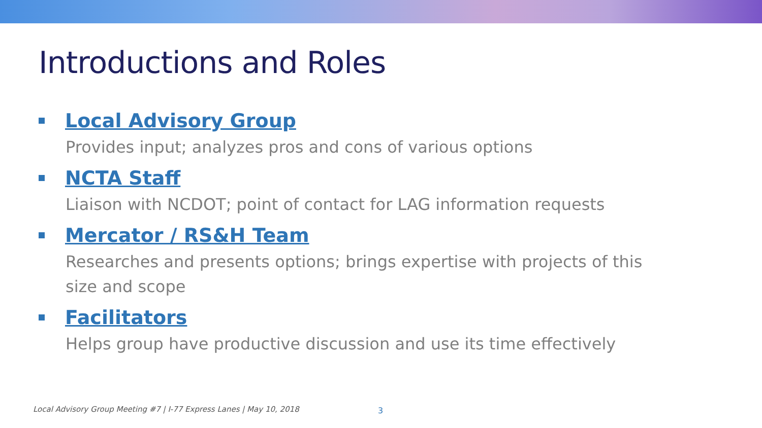Introductions and Roles
Local Advisory Group
Provides input; analyzes pros and cons of various options
NCTA Staff
Liaison with NCDOT; point of contact for LAG information requests
Mercator / RS&H Team
Researches and presents options; brings expertise with projects of this size and scope
Facilitators
Helps group have productive discussion and use its time effectively
Local Advisory Group Meeting #7 | I-77 Express Lanes | May 10, 2018
3